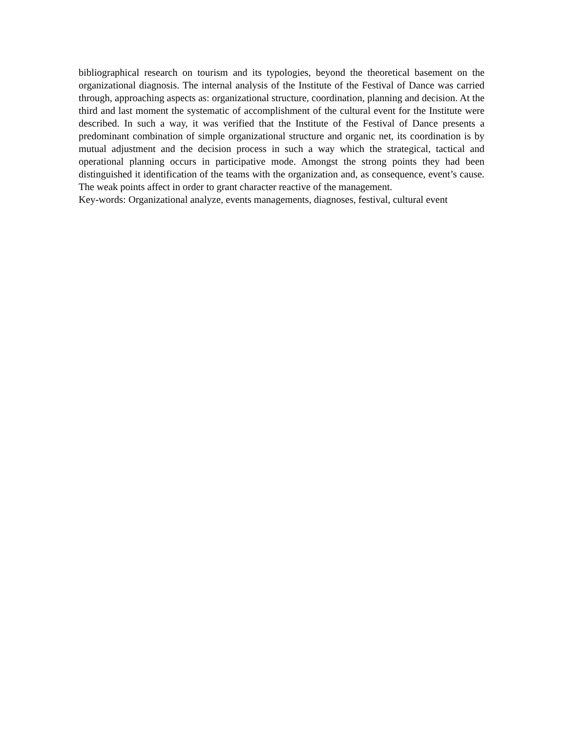bibliographical research on tourism and its typologies, beyond the theoretical basement on the organizational diagnosis. The internal analysis of the Institute of the Festival of Dance was carried through, approaching aspects as: organizational structure, coordination, planning and decision. At the third and last moment the systematic of accomplishment of the cultural event for the Institute were described. In such a way, it was verified that the Institute of the Festival of Dance presents a predominant combination of simple organizational structure and organic net, its coordination is by mutual adjustment and the decision process in such a way which the strategical, tactical and operational planning occurs in participative mode. Amongst the strong points they had been distinguished it identification of the teams with the organization and, as consequence, event’s cause. The weak points affect in order to grant character reactive of the management.
Key-words: Organizational analyze, events managements, diagnoses, festival, cultural event